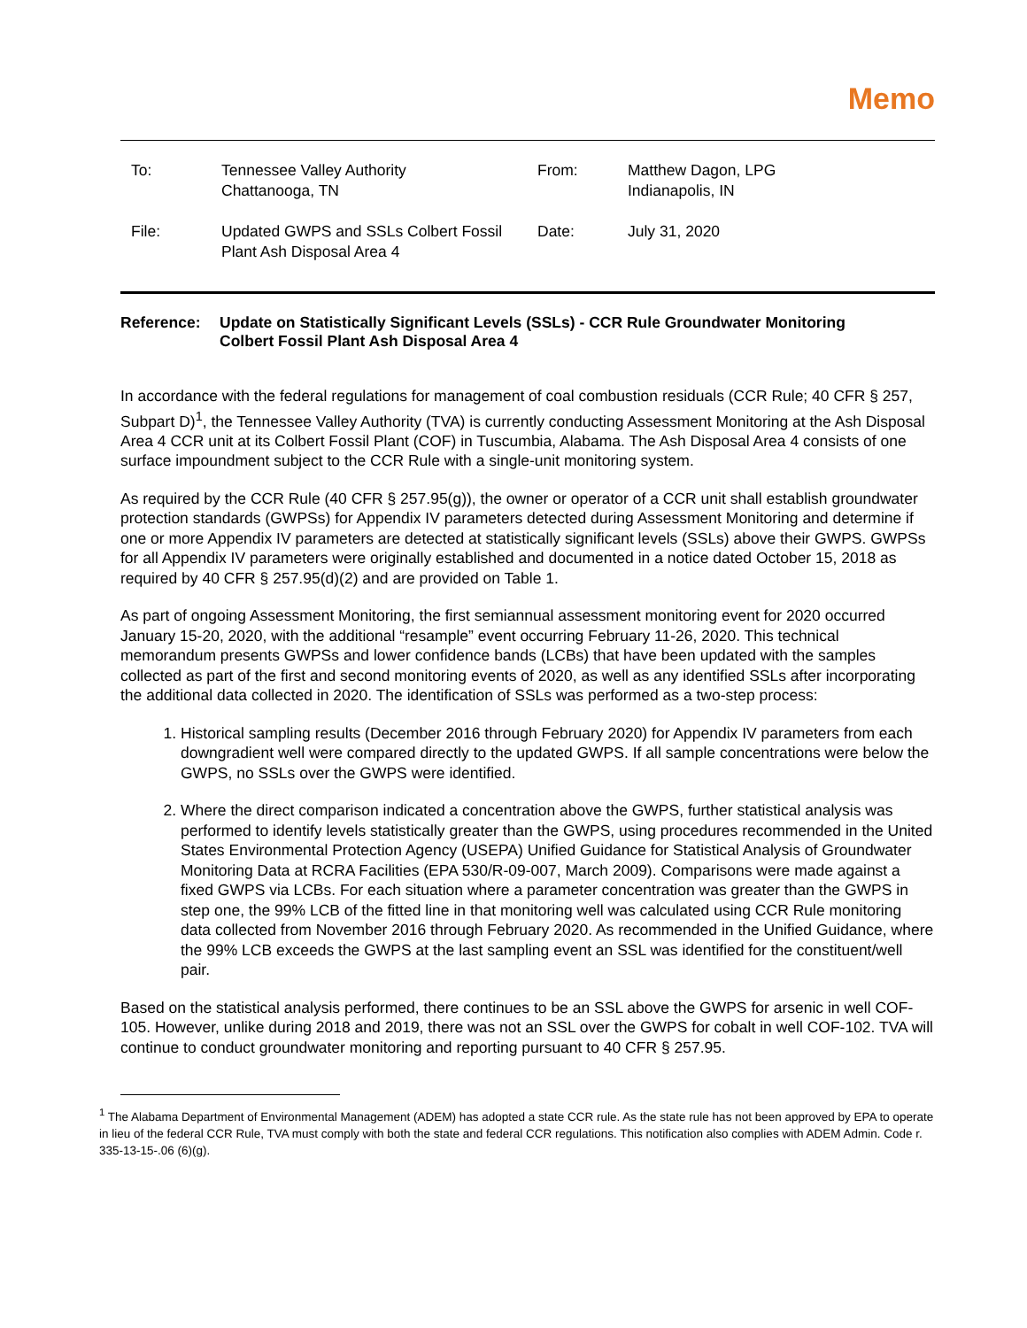Memo
| To: | Tennessee Valley Authority Chattanooga, TN | From: | Matthew Dagon, LPG Indianapolis, IN |
| File: | Updated GWPS and SSLs Colbert Fossil Plant Ash Disposal Area 4 | Date: | July 31, 2020 |
Reference: Update on Statistically Significant Levels (SSLs) - CCR Rule Groundwater Monitoring
Colbert Fossil Plant Ash Disposal Area 4
In accordance with the federal regulations for management of coal combustion residuals (CCR Rule; 40 CFR § 257, Subpart D)<sup>1</sup>, the Tennessee Valley Authority (TVA) is currently conducting Assessment Monitoring at the Ash Disposal Area 4 CCR unit at its Colbert Fossil Plant (COF) in Tuscumbia, Alabama. The Ash Disposal Area 4 consists of one surface impoundment subject to the CCR Rule with a single-unit monitoring system.
As required by the CCR Rule (40 CFR § 257.95(g)), the owner or operator of a CCR unit shall establish groundwater protection standards (GWPSs) for Appendix IV parameters detected during Assessment Monitoring and determine if one or more Appendix IV parameters are detected at statistically significant levels (SSLs) above their GWPS. GWPSs for all Appendix IV parameters were originally established and documented in a notice dated October 15, 2018 as required by 40 CFR § 257.95(d)(2) and are provided on Table 1.
As part of ongoing Assessment Monitoring, the first semiannual assessment monitoring event for 2020 occurred January 15-20, 2020, with the additional “resample” event occurring February 11-26, 2020. This technical memorandum presents GWPSs and lower confidence bands (LCBs) that have been updated with the samples collected as part of the first and second monitoring events of 2020, as well as any identified SSLs after incorporating the additional data collected in 2020. The identification of SSLs was performed as a two-step process:
1. Historical sampling results (December 2016 through February 2020) for Appendix IV parameters from each downgradient well were compared directly to the updated GWPS. If all sample concentrations were below the GWPS, no SSLs over the GWPS were identified.
2. Where the direct comparison indicated a concentration above the GWPS, further statistical analysis was performed to identify levels statistically greater than the GWPS, using procedures recommended in the United States Environmental Protection Agency (USEPA) Unified Guidance for Statistical Analysis of Groundwater Monitoring Data at RCRA Facilities (EPA 530/R-09-007, March 2009). Comparisons were made against a fixed GWPS via LCBs. For each situation where a parameter concentration was greater than the GWPS in step one, the 99% LCB of the fitted line in that monitoring well was calculated using CCR Rule monitoring data collected from November 2016 through February 2020. As recommended in the Unified Guidance, where the 99% LCB exceeds the GWPS at the last sampling event an SSL was identified for the constituent/well pair.
Based on the statistical analysis performed, there continues to be an SSL above the GWPS for arsenic in well COF-105. However, unlike during 2018 and 2019, there was not an SSL over the GWPS for cobalt in well COF-102. TVA will continue to conduct groundwater monitoring and reporting pursuant to 40 CFR § 257.95.
<sup>1</sup> The Alabama Department of Environmental Management (ADEM) has adopted a state CCR rule. As the state rule has not been approved by EPA to operate in lieu of the federal CCR Rule, TVA must comply with both the state and federal CCR regulations. This notification also complies with ADEM Admin. Code r. 335-13-15-.06 (6)(g).